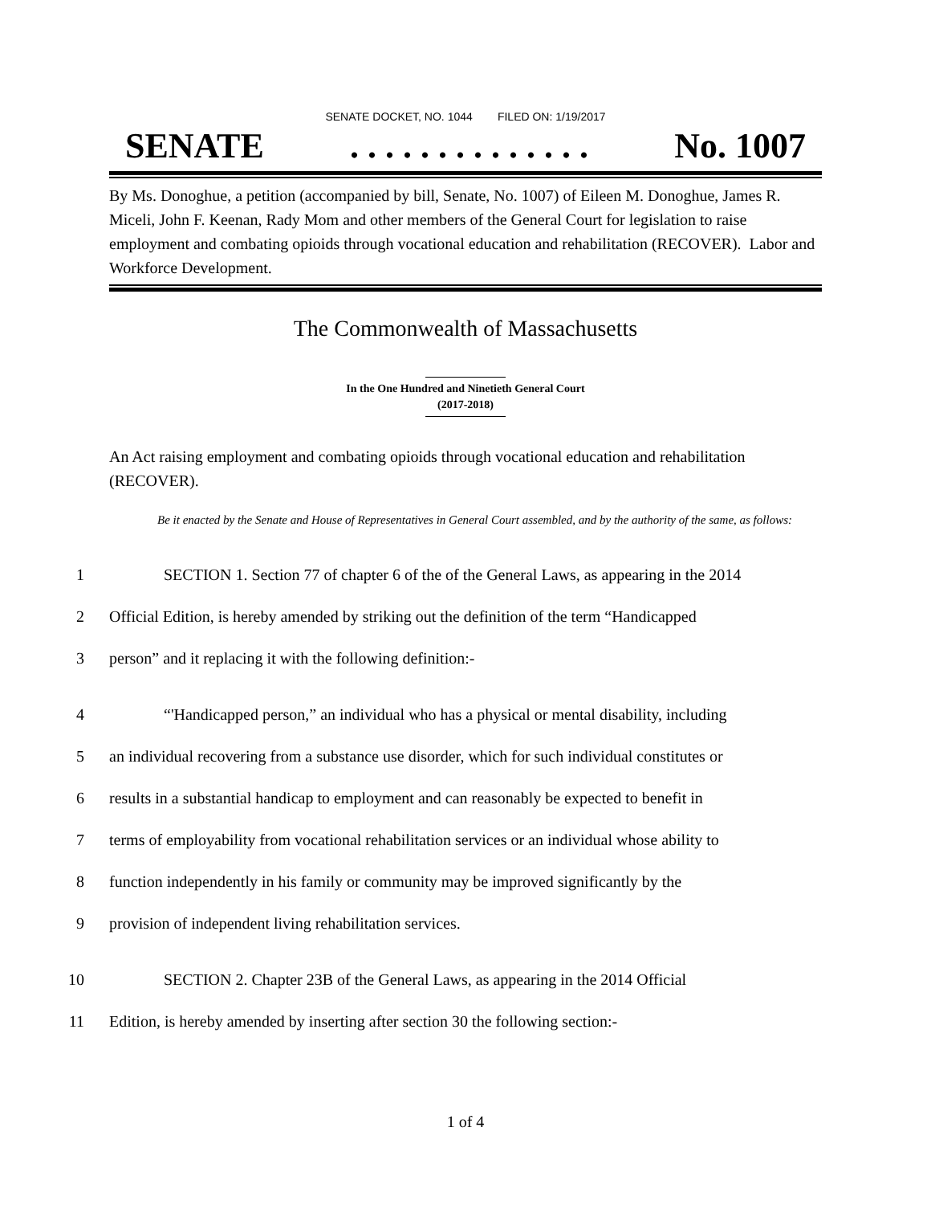SENATE DOCKET, NO. 1044 FILED ON: 1/19/2017
SENATE. . . . . . . . . . . . . . No. 1007
By Ms. Donoghue, a petition (accompanied by bill, Senate, No. 1007) of Eileen M. Donoghue, James R. Miceli, John F. Keenan, Rady Mom and other members of the General Court for legislation to raise employment and combating opioids through vocational education and rehabilitation (RECOVER). Labor and Workforce Development.
The Commonwealth of Massachusetts
In the One Hundred and Ninetieth General Court
(2017-2018)
An Act raising employment and combating opioids through vocational education and rehabilitation (RECOVER).
Be it enacted by the Senate and House of Representatives in General Court assembled, and by the authority of the same, as follows:
1 SECTION 1. Section 77 of chapter 6 of the of the General Laws, as appearing in the 2014
2 Official Edition, is hereby amended by striking out the definition of the term “Handicapped
3 person” and it replacing it with the following definition:-
4 “'Handicapped person,” an individual who has a physical or mental disability, including
5 an individual recovering from a substance use disorder, which for such individual constitutes or
6 results in a substantial handicap to employment and can reasonably be expected to benefit in
7 terms of employability from vocational rehabilitation services or an individual whose ability to
8 function independently in his family or community may be improved significantly by the
9 provision of independent living rehabilitation services.
10 SECTION 2. Chapter 23B of the General Laws, as appearing in the 2014 Official
11 Edition, is hereby amended by inserting after section 30 the following section:-
1 of 4